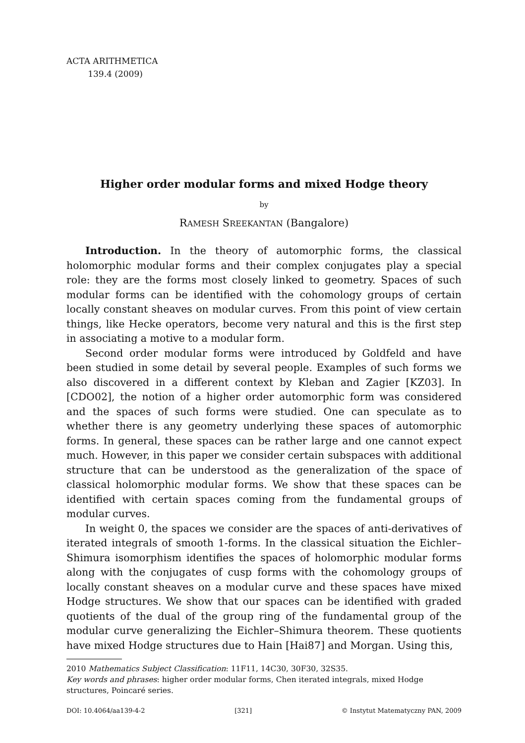ACTA ARITHMETICA
139.4 (2009)
Higher order modular forms and mixed Hodge theory
by
RAMESH SREEKANTAN (Bangalore)
Introduction. In the theory of automorphic forms, the classical holomorphic modular forms and their complex conjugates play a special role: they are the forms most closely linked to geometry. Spaces of such modular forms can be identified with the cohomology groups of certain locally constant sheaves on modular curves. From this point of view certain things, like Hecke operators, become very natural and this is the first step in associating a motive to a modular form.
Second order modular forms were introduced by Goldfeld and have been studied in some detail by several people. Examples of such forms we also discovered in a different context by Kleban and Zagier [KZ03]. In [CDO02], the notion of a higher order automorphic form was considered and the spaces of such forms were studied. One can speculate as to whether there is any geometry underlying these spaces of automorphic forms. In general, these spaces can be rather large and one cannot expect much. However, in this paper we consider certain subspaces with additional structure that can be understood as the generalization of the space of classical holomorphic modular forms. We show that these spaces can be identified with certain spaces coming from the fundamental groups of modular curves.
In weight 0, the spaces we consider are the spaces of anti-derivatives of iterated integrals of smooth 1-forms. In the classical situation the Eichler–Shimura isomorphism identifies the spaces of holomorphic modular forms along with the conjugates of cusp forms with the cohomology groups of locally constant sheaves on a modular curve and these spaces have mixed Hodge structures. We show that our spaces can be identified with graded quotients of the dual of the group ring of the fundamental group of the modular curve generalizing the Eichler–Shimura theorem. These quotients have mixed Hodge structures due to Hain [Hai87] and Morgan. Using this,
2010 Mathematics Subject Classification: 11F11, 14C30, 30F30, 32S35.
Key words and phrases: higher order modular forms, Chen iterated integrals, mixed Hodge structures, Poincaré series.
DOI: 10.4064/aa139-4-2 [321] © Instytut Matematyczny PAN, 2009